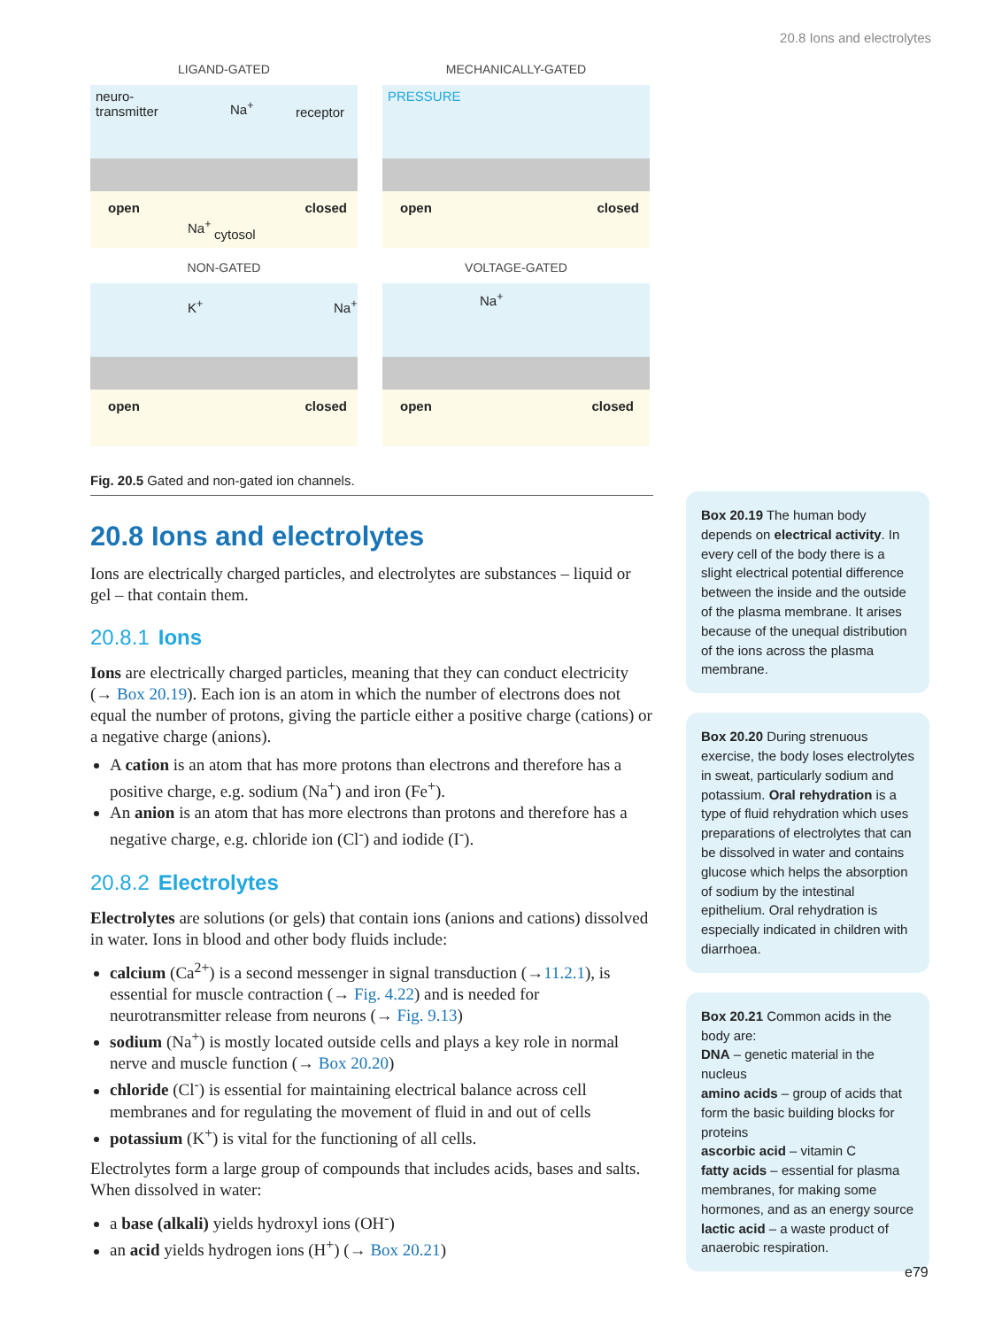20.8 Ions and electrolytes
LIGAND-GATED
neuro-
transmitter Na<sup>+</sup> receptor
open closed
Na<sup>+</sup>
cytosol
MECHANICALLY-GATED
PRESSURE
open closed
NON-GATED
K<sup>+</sup> Na<sup>+</sup>
open closed
VOLTAGE-GATED
Na<sup>+</sup>
open closed
Fig. 20.5 Gated and non-gated ion channels.
20.8 Ions and electrolytes
Ions are electrically charged particles, and electrolytes are substances – liquid or gel – that contain them.
20.8.1 Ions
Ions are electrically charged particles, meaning that they can conduct electricity (→ Box 20.19). Each ion is an atom in which the number of electrons does not equal the number of protons, giving the particle either a positive charge (cations) or a negative charge (anions).
A cation is an atom that has more protons than electrons and therefore has a positive charge, e.g. sodium (Na<sup>+</sup>) and iron (Fe<sup>+</sup>).
An anion is an atom that has more electrons than protons and therefore has a negative charge, e.g. chloride ion (Cl<sup>-</sup>) and iodide (I<sup>-</sup>).
20.8.2 Electrolytes
Electrolytes are solutions (or gels) that contain ions (anions and cations) dissolved in water. Ions in blood and other body fluids include:
calcium (Ca<sup>2+</sup>) is a second messenger in signal transduction (→11.2.1), is essential for muscle contraction (→ Fig. 4.22) and is needed for neurotransmitter release from neurons (→ Fig. 9.13)
sodium (Na<sup>+</sup>) is mostly located outside cells and plays a key role in normal nerve and muscle function (→ Box 20.20)
chloride (Cl<sup>-</sup>) is essential for maintaining electrical balance across cell membranes and for regulating the movement of fluid in and out of cells
potassium (K<sup>+</sup>) is vital for the functioning of all cells.
Electrolytes form a large group of compounds that includes acids, bases and salts. When dissolved in water:
a base (alkali) yields hydroxyl ions (OH<sup>-</sup>)
an acid yields hydrogen ions (H<sup>+</sup>) (→ Box 20.21)
Box 20.19 The human body depends on electrical activity. In every cell of the body there is a slight electrical potential difference between the inside and the outside of the plasma membrane. It arises because of the unequal distribution of the ions across the plasma membrane.
Box 20.20 During strenuous exercise, the body loses electrolytes in sweat, particularly sodium and potassium. Oral rehydration is a type of fluid rehydration which uses preparations of electrolytes that can be dissolved in water and contains glucose which helps the absorption of sodium by the intestinal epithelium. Oral rehydration is especially indicated in children with diarrhoea.
Box 20.21 Common acids in the body are:
DNA – genetic material in the nucleus
amino acids – group of acids that form the basic building blocks for proteins
ascorbic acid – vitamin C
fatty acids – essential for plasma membranes, for making some hormones, and as an energy source
lactic acid – a waste product of anaerobic respiration.
e79